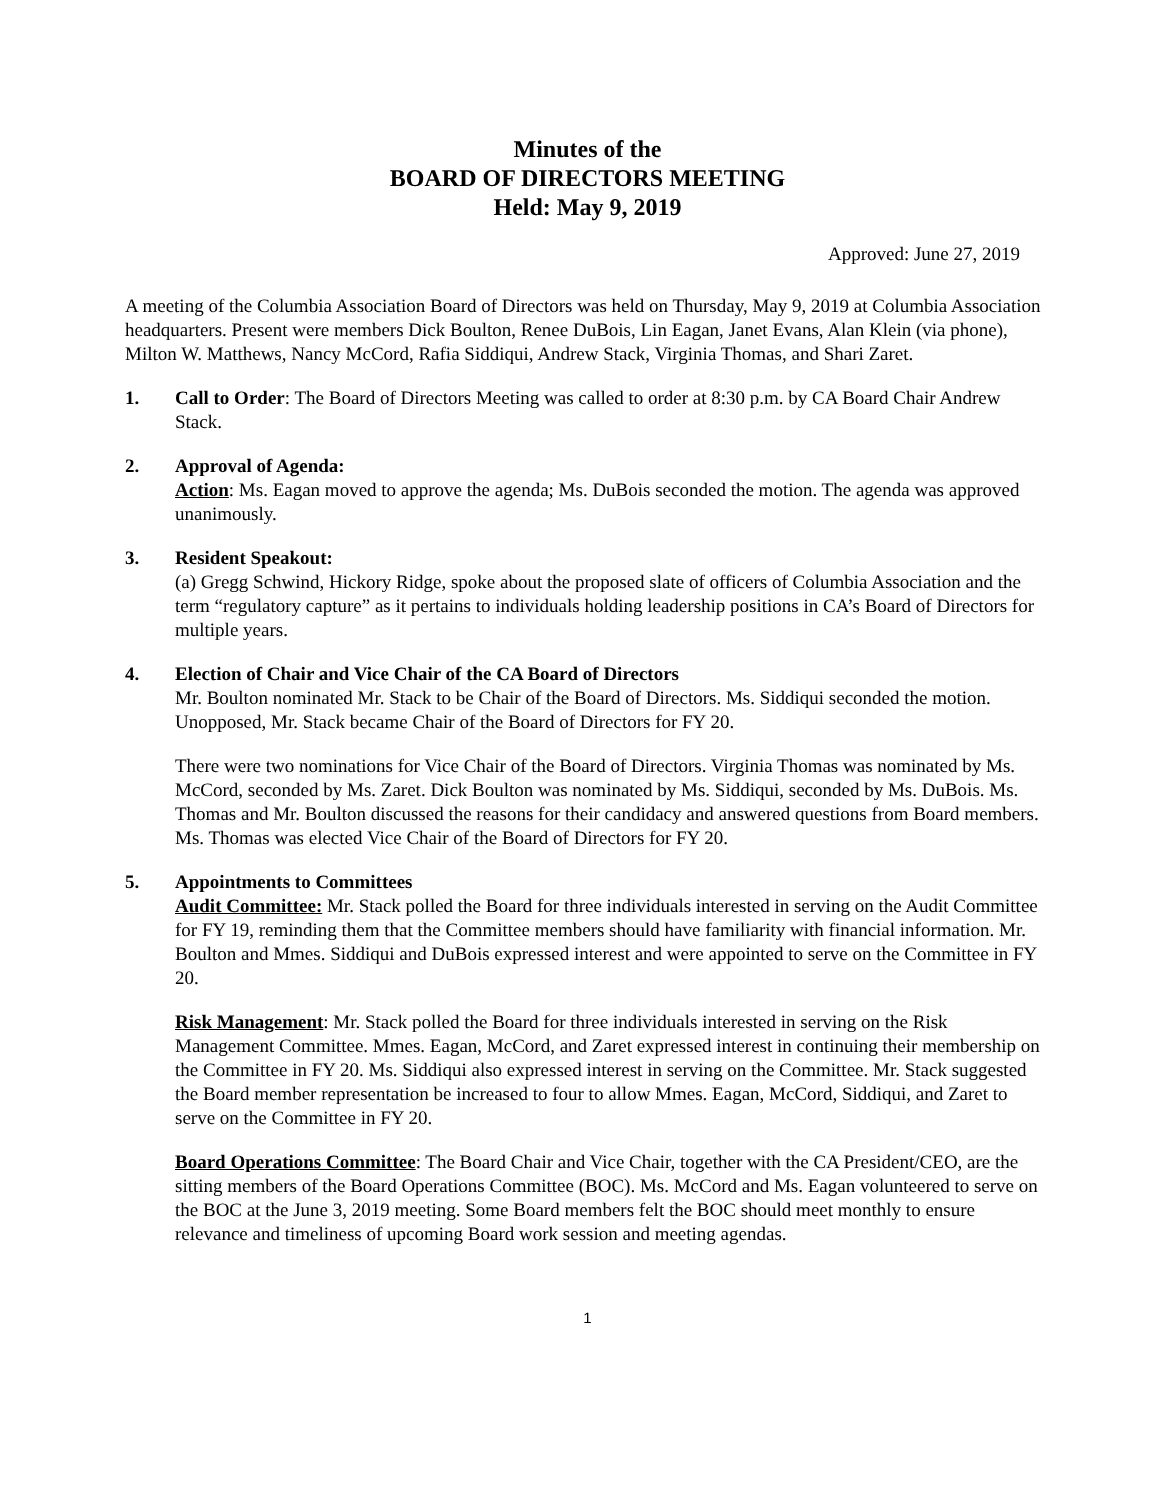Minutes of the
BOARD OF DIRECTORS MEETING
Held: May 9, 2019
Approved: June 27, 2019
A meeting of the Columbia Association Board of Directors was held on Thursday, May 9, 2019 at Columbia Association headquarters. Present were members Dick Boulton, Renee DuBois, Lin Eagan, Janet Evans, Alan Klein (via phone), Milton W. Matthews, Nancy McCord, Rafia Siddiqui, Andrew Stack, Virginia Thomas, and Shari Zaret.
1. Call to Order: The Board of Directors Meeting was called to order at 8:30 p.m. by CA Board Chair Andrew Stack.
2. Approval of Agenda:
Action: Ms. Eagan moved to approve the agenda; Ms. DuBois seconded the motion. The agenda was approved unanimously.
3. Resident Speakout:
(a) Gregg Schwind, Hickory Ridge, spoke about the proposed slate of officers of Columbia Association and the term “regulatory capture” as it pertains to individuals holding leadership positions in CA’s Board of Directors for multiple years.
4. Election of Chair and Vice Chair of the CA Board of Directors
Mr. Boulton nominated Mr. Stack to be Chair of the Board of Directors. Ms. Siddiqui seconded the motion. Unopposed, Mr. Stack became Chair of the Board of Directors for FY 20.
There were two nominations for Vice Chair of the Board of Directors. Virginia Thomas was nominated by Ms. McCord, seconded by Ms. Zaret. Dick Boulton was nominated by Ms. Siddiqui, seconded by Ms. DuBois. Ms. Thomas and Mr. Boulton discussed the reasons for their candidacy and answered questions from Board members. Ms. Thomas was elected Vice Chair of the Board of Directors for FY 20.
5. Appointments to Committees
Audit Committee: Mr. Stack polled the Board for three individuals interested in serving on the Audit Committee for FY 19, reminding them that the Committee members should have familiarity with financial information. Mr. Boulton and Mmes. Siddiqui and DuBois expressed interest and were appointed to serve on the Committee in FY 20.
Risk Management: Mr. Stack polled the Board for three individuals interested in serving on the Risk Management Committee. Mmes. Eagan, McCord, and Zaret expressed interest in continuing their membership on the Committee in FY 20. Ms. Siddiqui also expressed interest in serving on the Committee. Mr. Stack suggested the Board member representation be increased to four to allow Mmes. Eagan, McCord, Siddiqui, and Zaret to serve on the Committee in FY 20.
Board Operations Committee: The Board Chair and Vice Chair, together with the CA President/CEO, are the sitting members of the Board Operations Committee (BOC). Ms. McCord and Ms. Eagan volunteered to serve on the BOC at the June 3, 2019 meeting. Some Board members felt the BOC should meet monthly to ensure relevance and timeliness of upcoming Board work session and meeting agendas.
1